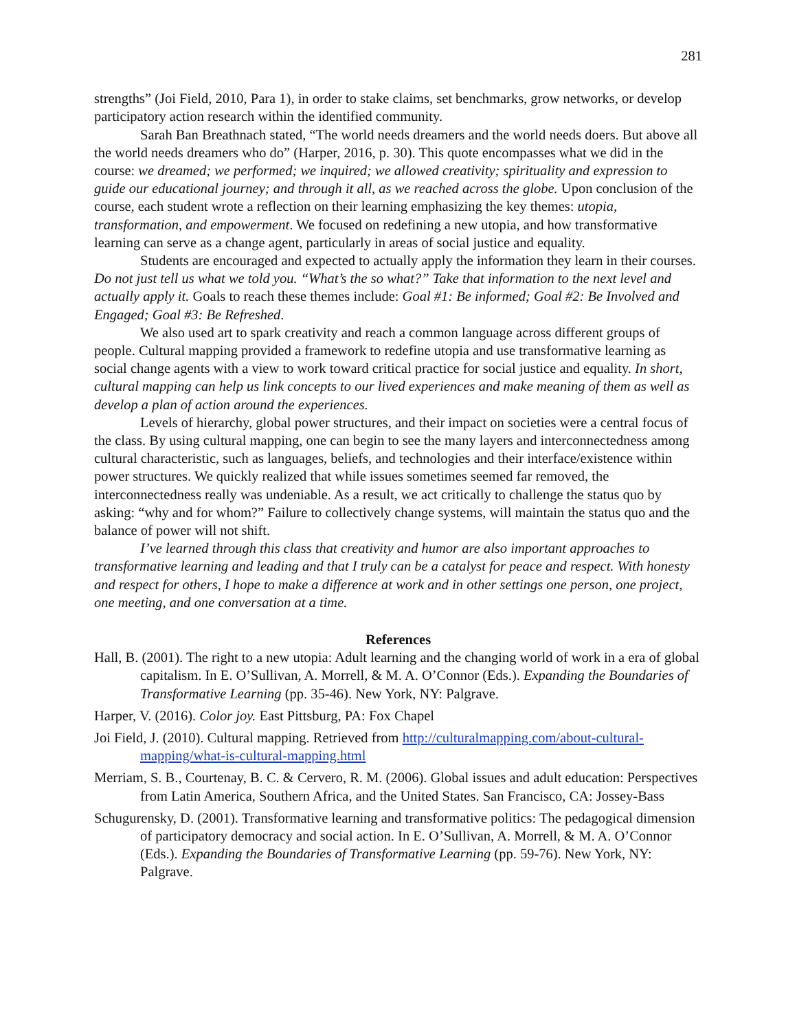281
strengths” (Joi Field, 2010, Para 1), in order to stake claims, set benchmarks, grow networks, or develop participatory action research within the identified community.
Sarah Ban Breathnach stated, “The world needs dreamers and the world needs doers. But above all the world needs dreamers who do” (Harper, 2016, p. 30). This quote encompasses what we did in the course: we dreamed; we performed; we inquired; we allowed creativity; spirituality and expression to guide our educational journey; and through it all, as we reached across the globe. Upon conclusion of the course, each student wrote a reflection on their learning emphasizing the key themes: utopia, transformation, and empowerment. We focused on redefining a new utopia, and how transformative learning can serve as a change agent, particularly in areas of social justice and equality.
Students are encouraged and expected to actually apply the information they learn in their courses. Do not just tell us what we told you. “What’s the so what?” Take that information to the next level and actually apply it. Goals to reach these themes include: Goal #1: Be informed; Goal #2: Be Involved and Engaged; Goal #3: Be Refreshed.
We also used art to spark creativity and reach a common language across different groups of people. Cultural mapping provided a framework to redefine utopia and use transformative learning as social change agents with a view to work toward critical practice for social justice and equality. In short, cultural mapping can help us link concepts to our lived experiences and make meaning of them as well as develop a plan of action around the experiences.
Levels of hierarchy, global power structures, and their impact on societies were a central focus of the class. By using cultural mapping, one can begin to see the many layers and interconnectedness among cultural characteristic, such as languages, beliefs, and technologies and their interface/existence within power structures. We quickly realized that while issues sometimes seemed far removed, the interconnectedness really was undeniable. As a result, we act critically to challenge the status quo by asking: “why and for whom?” Failure to collectively change systems, will maintain the status quo and the balance of power will not shift.
I’ve learned through this class that creativity and humor are also important approaches to transformative learning and leading and that I truly can be a catalyst for peace and respect. With honesty and respect for others, I hope to make a difference at work and in other settings one person, one project, one meeting, and one conversation at a time.
References
Hall, B. (2001). The right to a new utopia: Adult learning and the changing world of work in a era of global capitalism. In E. O’Sullivan, A. Morrell, & M. A. O’Connor (Eds.). Expanding the Boundaries of Transformative Learning (pp. 35-46). New York, NY: Palgrave.
Harper, V. (2016). Color joy. East Pittsburg, PA: Fox Chapel
Joi Field, J. (2010). Cultural mapping. Retrieved from http://culturalmapping.com/about-cultural-mapping/what-is-cultural-mapping.html
Merriam, S. B., Courtenay, B. C. & Cervero, R. M. (2006). Global issues and adult education: Perspectives from Latin America, Southern Africa, and the United States. San Francisco, CA: Jossey-Bass
Schugurensky, D. (2001). Transformative learning and transformative politics: The pedagogical dimension of participatory democracy and social action. In E. O’Sullivan, A. Morrell, & M. A. O’Connor (Eds.). Expanding the Boundaries of Transformative Learning (pp. 59-76). New York, NY: Palgrave.